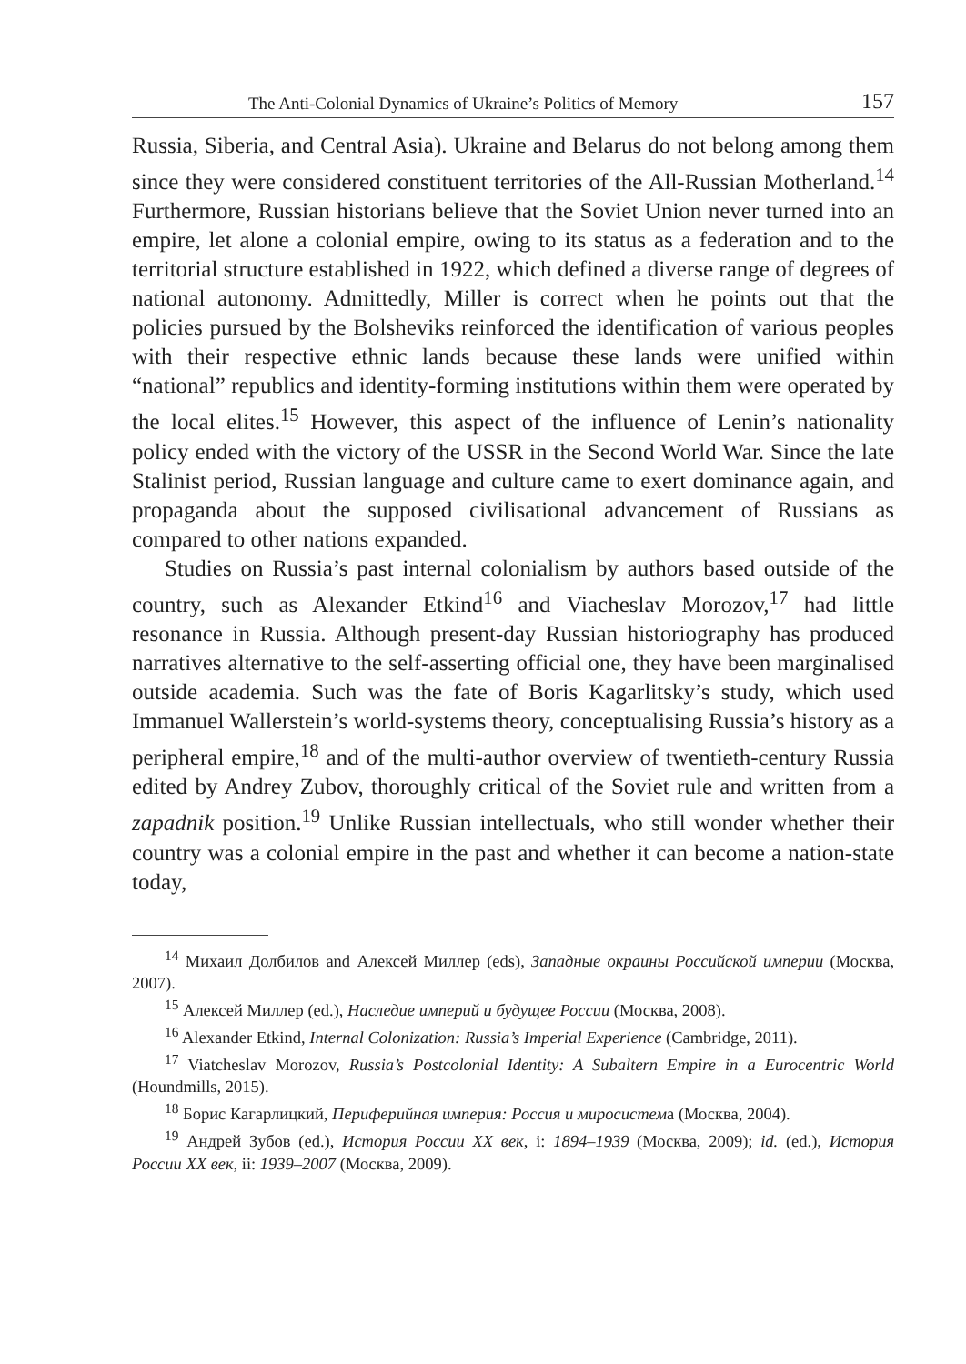The Anti-Colonial Dynamics of Ukraine’s Politics of Memory 157
Russia, Siberia, and Central Asia). Ukraine and Belarus do not belong among them since they were considered constituent territories of the All-Russian Motherland.<sup>14</sup> Furthermore, Russian historians believe that the Soviet Union never turned into an empire, let alone a colonial empire, owing to its status as a federation and to the territorial structure established in 1922, which defined a diverse range of degrees of national autonomy. Admittedly, Miller is correct when he points out that the policies pursued by the Bolsheviks reinforced the identification of various peoples with their respective ethnic lands because these lands were unified within “national” republics and identity-forming institutions within them were operated by the local elites.<sup>15</sup> However, this aspect of the influence of Lenin’s nationality policy ended with the victory of the USSR in the Second World War. Since the late Stalinist period, Russian language and culture came to exert dominance again, and propaganda about the supposed civilisational advancement of Russians as compared to other nations expanded.
Studies on Russia’s past internal colonialism by authors based outside of the country, such as Alexander Etkind<sup>16</sup> and Viacheslav Morozov,<sup>17</sup> had little resonance in Russia. Although present-day Russian historiography has produced narratives alternative to the self-asserting official one, they have been marginalised outside academia. Such was the fate of Boris Kagarlitsky’s study, which used Immanuel Wallerstein’s world-systems theory, conceptualising Russia’s history as a peripheral empire,<sup>18</sup> and of the multi-author overview of twentieth-century Russia edited by Andrey Zubov, thoroughly critical of the Soviet rule and written from a zapadnik position.<sup>19</sup> Unlike Russian intellectuals, who still wonder whether their country was a colonial empire in the past and whether it can become a nation-state today,
<sup>14</sup> Михаил Долбилов and Алексей Миллер (eds), Западные окраины Российской империи (Москва, 2007).
<sup>15</sup> Алексей Миллер (ed.), Наследие империй и будущее России (Москва, 2008).
<sup>16</sup> Alexander Etkind, Internal Colonization: Russia’s Imperial Experience (Cambridge, 2011).
<sup>17</sup> Viatcheslav Morozov, Russia’s Postcolonial Identity: A Subaltern Empire in a Eurocentric World (Houndmills, 2015).
<sup>18</sup> Борис Кагарлицкий, Периферийная империя: Россия и миросистема (Москва, 2004).
<sup>19</sup> Андрей Зубов (ed.), История России XX век, i: 1894–1939 (Москва, 2009); id. (ed.), История России XX век, ii: 1939–2007 (Москва, 2009).